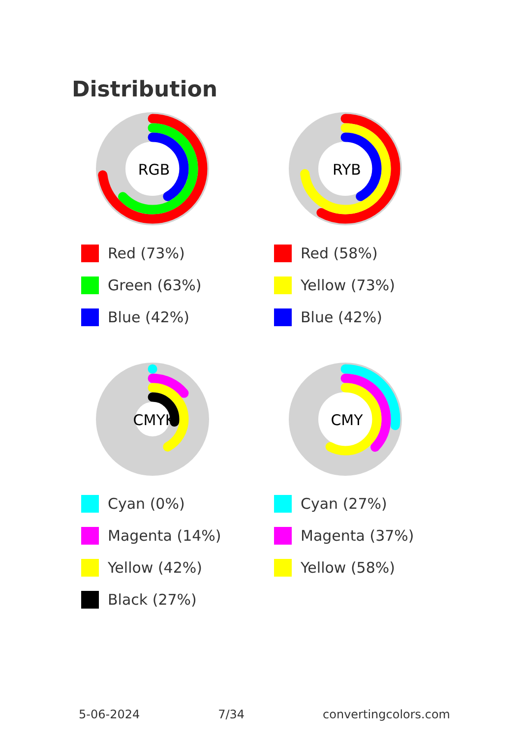Distribution
RGB
Red (73%)
Green (63%)
Blue (42%)
RYB
Red (58%)
Yellow (73%)
Blue (42%)
CMYK
Cyan (0%)
Magenta (14%)
Yellow (42%)
Black (27%)
CMY
Cyan (27%)
Magenta (37%)
Yellow (58%)
5-06-2024 7/34 convertingcolors.com